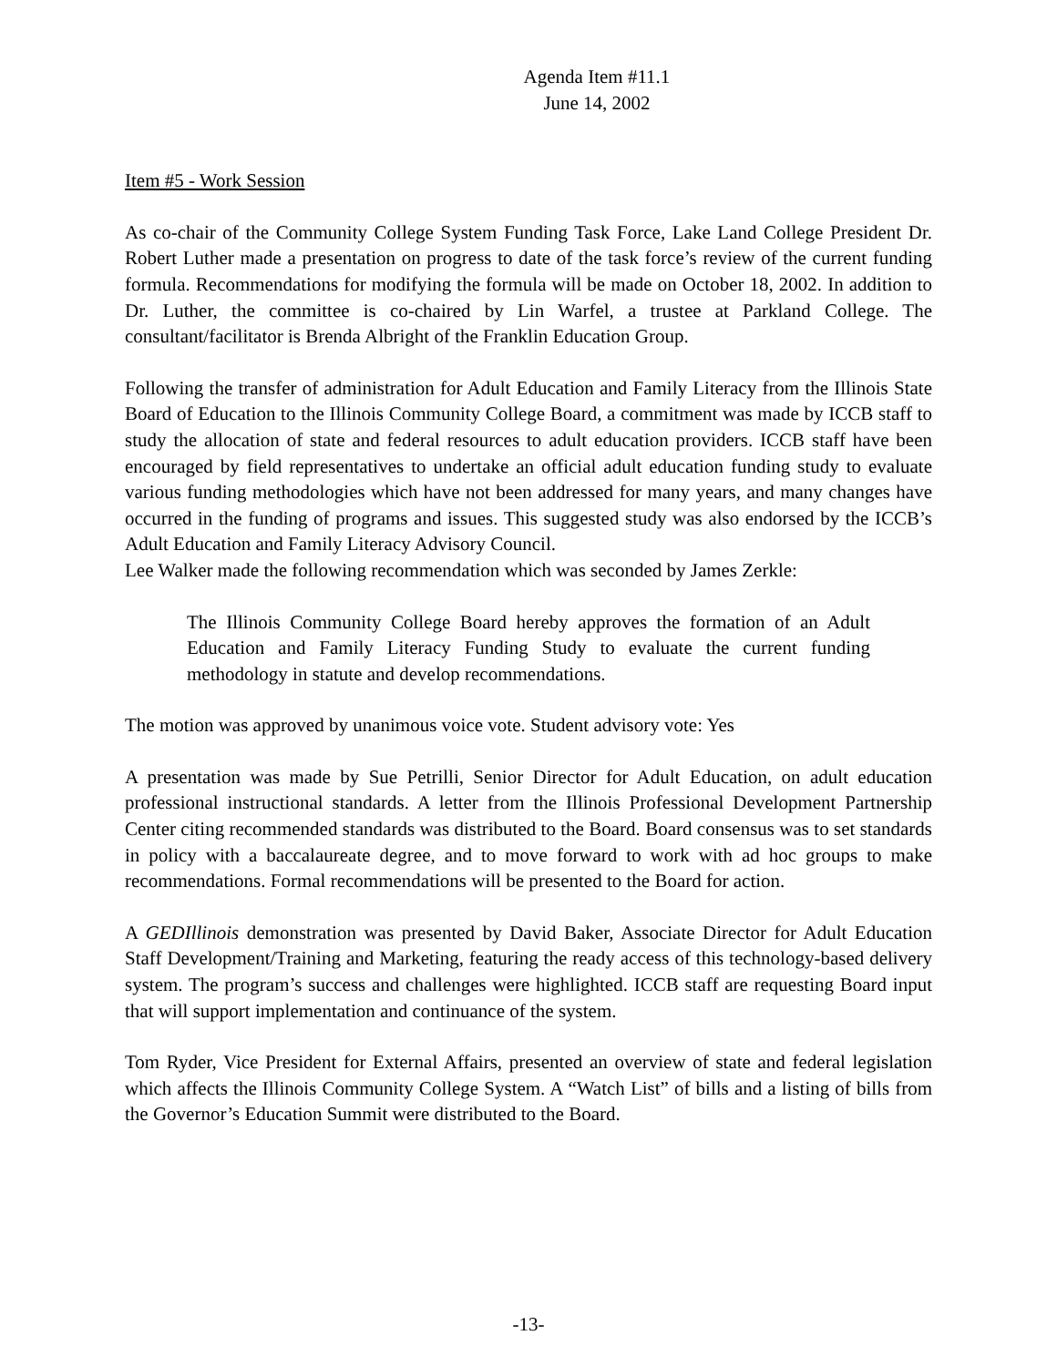Agenda Item #11.1
June 14, 2002
Item #5 - Work Session
As co-chair of the Community College System Funding Task Force, Lake Land College President Dr. Robert Luther made a presentation on progress to date of the task force’s review of the current funding formula. Recommendations for modifying the formula will be made on October 18, 2002. In addition to Dr. Luther, the committee is co-chaired by Lin Warfel, a trustee at Parkland College. The consultant/facilitator is Brenda Albright of the Franklin Education Group.
Following the transfer of administration for Adult Education and Family Literacy from the Illinois State Board of Education to the Illinois Community College Board, a commitment was made by ICCB staff to study the allocation of state and federal resources to adult education providers. ICCB staff have been encouraged by field representatives to undertake an official adult education funding study to evaluate various funding methodologies which have not been addressed for many years, and many changes have occurred in the funding of programs and issues. This suggested study was also endorsed by the ICCB’s Adult Education and Family Literacy Advisory Council.
Lee Walker made the following recommendation which was seconded by James Zerkle:
The Illinois Community College Board hereby approves the formation of an Adult Education and Family Literacy Funding Study to evaluate the current funding methodology in statute and develop recommendations.
The motion was approved by unanimous voice vote. Student advisory vote: Yes
A presentation was made by Sue Petrilli, Senior Director for Adult Education, on adult education professional instructional standards. A letter from the Illinois Professional Development Partnership Center citing recommended standards was distributed to the Board. Board consensus was to set standards in policy with a baccalaureate degree, and to move forward to work with ad hoc groups to make recommendations. Formal recommendations will be presented to the Board for action.
A GEDIllinois demonstration was presented by David Baker, Associate Director for Adult Education Staff Development/Training and Marketing, featuring the ready access of this technology-based delivery system. The program’s success and challenges were highlighted. ICCB staff are requesting Board input that will support implementation and continuance of the system.
Tom Ryder, Vice President for External Affairs, presented an overview of state and federal legislation which affects the Illinois Community College System. A “Watch List” of bills and a listing of bills from the Governor’s Education Summit were distributed to the Board.
-13-